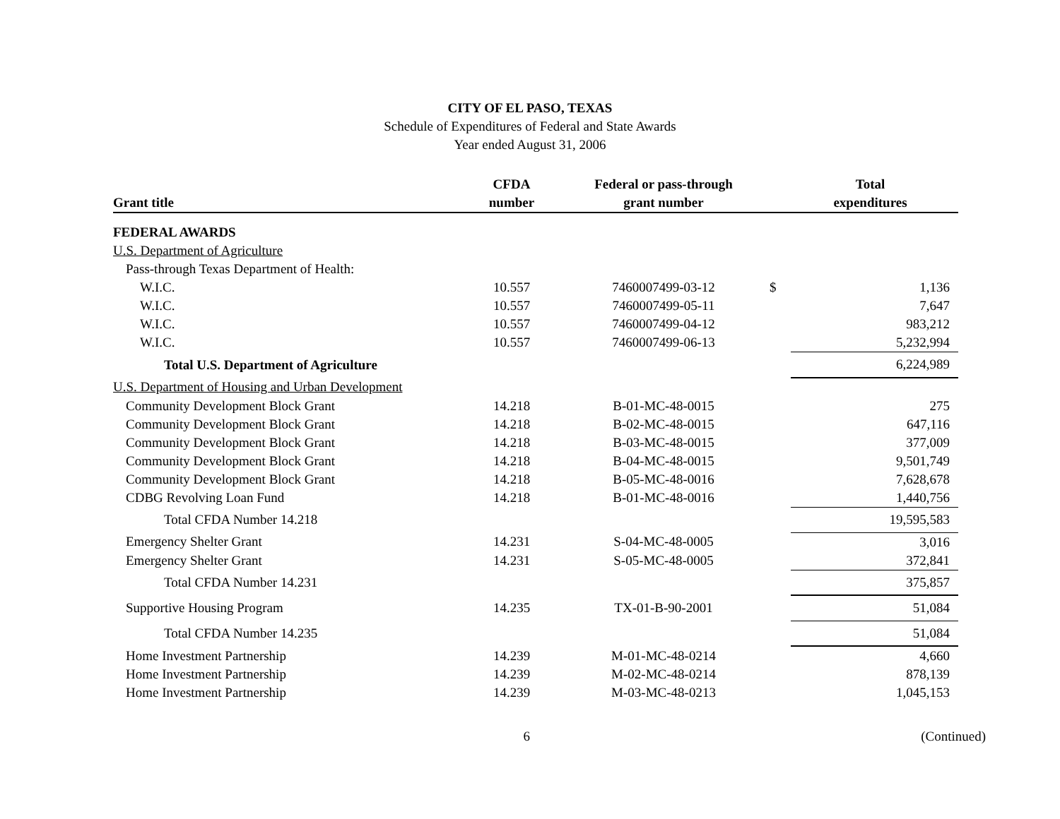CITY OF EL PASO, TEXAS
Schedule of Expenditures of Federal and State Awards
Year ended August 31, 2006
| | CFDA | Federal or pass-through | | Total |
| --- | --- | --- | --- | --- |
| Grant title | number | grant number | | expenditures |
| FEDERAL AWARDS | | | | |
| U.S. Department of Agriculture | | | | |
| Pass-through Texas Department of Health: | | | | |
| W.I.C. | 10.557 | 7460007499-03-12 | $ | 1,136 |
| W.I.C. | 10.557 | 7460007499-05-11 | | 7,647 |
| W.I.C. | 10.557 | 7460007499-04-12 | | 983,212 |
| W.I.C. | 10.557 | 7460007499-06-13 | | 5,232,994 |
| Total U.S. Department of Agriculture | | | | 6,224,989 |
| U.S. Department of Housing and Urban Development | | | | |
| Community Development Block Grant | 14.218 | B-01-MC-48-0015 | | 275 |
| Community Development Block Grant | 14.218 | B-02-MC-48-0015 | | 647,116 |
| Community Development Block Grant | 14.218 | B-03-MC-48-0015 | | 377,009 |
| Community Development Block Grant | 14.218 | B-04-MC-48-0015 | | 9,501,749 |
| Community Development Block Grant | 14.218 | B-05-MC-48-0016 | | 7,628,678 |
| CDBG Revolving Loan Fund | 14.218 | B-01-MC-48-0016 | | 1,440,756 |
| Total CFDA Number 14.218 | | | | 19,595,583 |
| Emergency Shelter Grant | 14.231 | S-04-MC-48-0005 | | 3,016 |
| Emergency Shelter Grant | 14.231 | S-05-MC-48-0005 | | 372,841 |
| Total CFDA Number 14.231 | | | | 375,857 |
| Supportive Housing Program | 14.235 | TX-01-B-90-2001 | | 51,084 |
| Total CFDA Number 14.235 | | | | 51,084 |
| Home Investment Partnership | 14.239 | M-01-MC-48-0214 | | 4,660 |
| Home Investment Partnership | 14.239 | M-02-MC-48-0214 | | 878,139 |
| Home Investment Partnership | 14.239 | M-03-MC-48-0213 | | 1,045,153 |
6 (Continued)